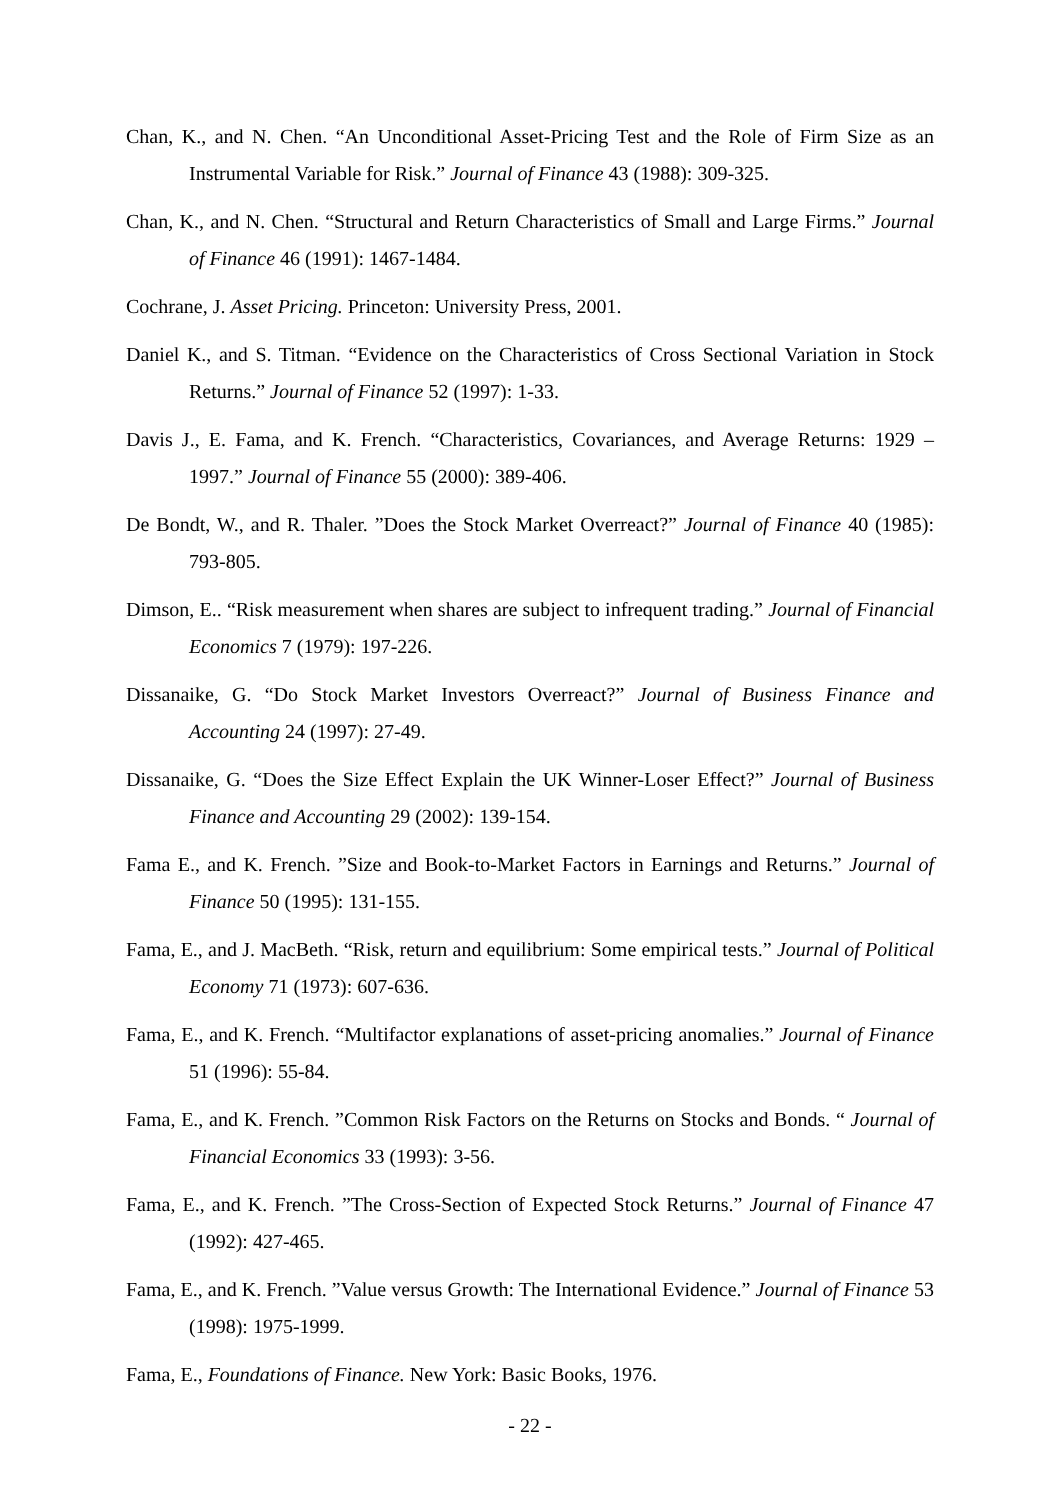Chan, K., and N. Chen. “An Unconditional Asset-Pricing Test and the Role of Firm Size as an Instrumental Variable for Risk.” Journal of Finance 43 (1988): 309-325.
Chan, K., and N. Chen. “Structural and Return Characteristics of Small and Large Firms.” Journal of Finance 46 (1991): 1467-1484.
Cochrane, J. Asset Pricing. Princeton: University Press, 2001.
Daniel K., and S. Titman. “Evidence on the Characteristics of Cross Sectional Variation in Stock Returns.” Journal of Finance 52 (1997): 1-33.
Davis J., E. Fama, and K. French. “Characteristics, Covariances, and Average Returns: 1929 – 1997.” Journal of Finance 55 (2000): 389-406.
De Bondt, W., and R. Thaler. ”Does the Stock Market Overreact?” Journal of Finance 40 (1985): 793-805.
Dimson, E.. “Risk measurement when shares are subject to infrequent trading.” Journal of Financial Economics 7 (1979): 197-226.
Dissanaike, G. “Do Stock Market Investors Overreact?” Journal of Business Finance and Accounting 24 (1997): 27-49.
Dissanaike, G. “Does the Size Effect Explain the UK Winner-Loser Effect?” Journal of Business Finance and Accounting 29 (2002): 139-154.
Fama E., and K. French. ”Size and Book-to-Market Factors in Earnings and Returns.” Journal of Finance 50 (1995): 131-155.
Fama, E., and J. MacBeth. “Risk, return and equilibrium: Some empirical tests.” Journal of Political Economy 71 (1973): 607-636.
Fama, E., and K. French. “Multifactor explanations of asset-pricing anomalies.” Journal of Finance 51 (1996): 55-84.
Fama, E., and K. French. ”Common Risk Factors on the Returns on Stocks and Bonds. “ Journal of Financial Economics 33 (1993): 3-56.
Fama, E., and K. French. ”The Cross-Section of Expected Stock Returns.” Journal of Finance 47 (1992): 427-465.
Fama, E., and K. French. ”Value versus Growth: The International Evidence.” Journal of Finance 53 (1998): 1975-1999.
Fama, E., Foundations of Finance. New York: Basic Books, 1976.
- 22 -